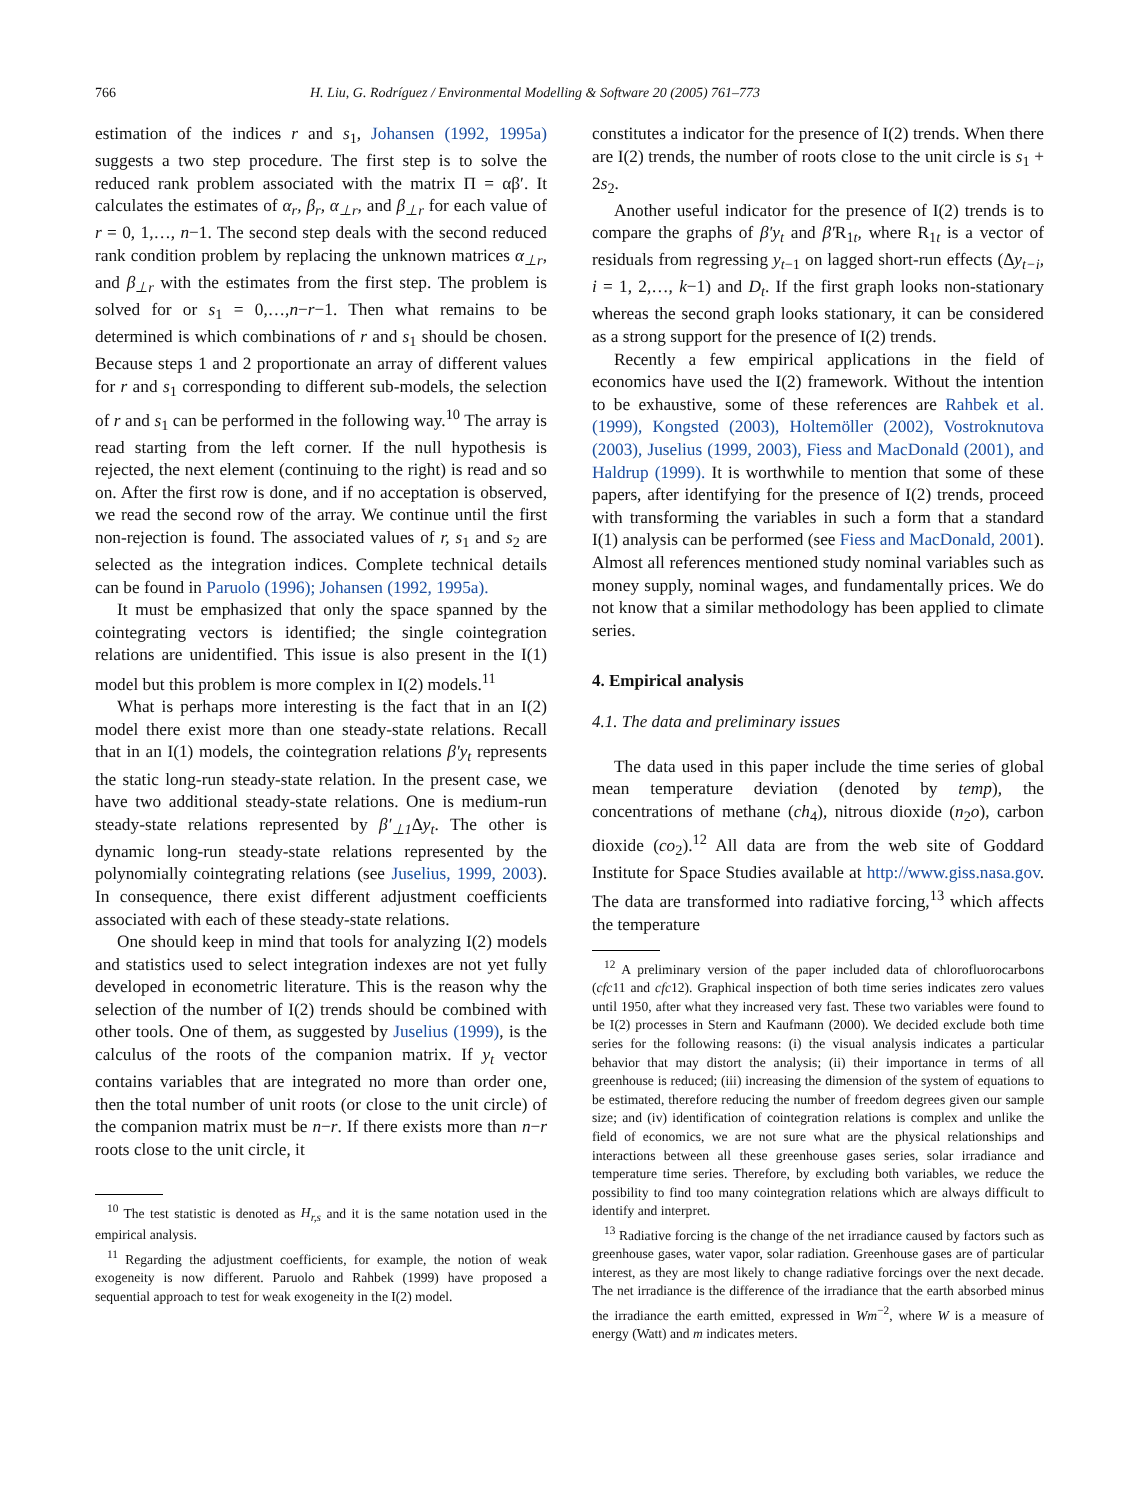766 H. Liu, G. Rodríguez / Environmental Modelling & Software 20 (2005) 761–773
estimation of the indices r and s<sub>1</sub>, Johansen (1992, 1995a) suggests a two step procedure. The first step is to solve the reduced rank problem associated with the matrix Π = αβ′. It calculates the estimates of α<sub>r</sub>, β<sub>r</sub>, α<sub>⊥r</sub>, and β<sub>⊥r</sub> for each value of r = 0, 1,…, n−1. The second step deals with the second reduced rank condition problem by replacing the unknown matrices α<sub>⊥r</sub>, and β<sub>⊥r</sub> with the estimates from the first step. The problem is solved for or s<sub>1</sub> = 0,…,n−r−1. Then what remains to be determined is which combinations of r and s<sub>1</sub> should be chosen. Because steps 1 and 2 proportionate an array of different values for r and s<sub>1</sub> corresponding to different sub-models, the selection of r and s<sub>1</sub> can be performed in the following way.<sup>10</sup> The array is read starting from the left corner. If the null hypothesis is rejected, the next element (continuing to the right) is read and so on. After the first row is done, and if no acceptation is observed, we read the second row of the array. We continue until the first non-rejection is found. The associated values of r, s<sub>1</sub> and s<sub>2</sub> are selected as the integration indices. Complete technical details can be found in Paruolo (1996); Johansen (1992, 1995a).
It must be emphasized that only the space spanned by the cointegrating vectors is identified; the single cointegration relations are unidentified. This issue is also present in the I(1) model but this problem is more complex in I(2) models.<sup>11</sup>
What is perhaps more interesting is the fact that in an I(2) model there exist more than one steady-state relations. Recall that in an I(1) models, the cointegration relations β′y<sub>t</sub> represents the static long-run steady-state relation. In the present case, we have two additional steady-state relations. One is medium-run steady-state relations represented by β′<sub>⊥1</sub> Δy<sub>t</sub>. The other is dynamic long-run steady-state relations represented by the polynomially cointegrating relations (see Juselius, 1999, 2003). In consequence, there exist different adjustment coefficients associated with each of these steady-state relations.
One should keep in mind that tools for analyzing I(2) models and statistics used to select integration indexes are not yet fully developed in econometric literature. This is the reason why the selection of the number of I(2) trends should be combined with other tools. One of them, as suggested by Juselius (1999), is the calculus of the roots of the companion matrix. If y<sub>t</sub> vector contains variables that are integrated no more than order one, then the total number of unit roots (or close to the unit circle) of the companion matrix must be n−r. If there exists more than n−r roots close to the unit circle, it
<sup>10</sup> The test statistic is denoted as H<sub>r,s</sub> and it is the same notation used in the empirical analysis.
<sup>11</sup> Regarding the adjustment coefficients, for example, the notion of weak exogeneity is now different. Paruolo and Rahbek (1999) have proposed a sequential approach to test for weak exogeneity in the I(2) model.
constitutes a indicator for the presence of I(2) trends. When there are I(2) trends, the number of roots close to the unit circle is s<sub>1</sub> + 2s<sub>2</sub>.
Another useful indicator for the presence of I(2) trends is to compare the graphs of β′y<sub>t</sub> and β′R<sub>1t</sub>, where R<sub>1t</sub> is a vector of residuals from regressing y<sub>t</sub><sub>−1</sub> on lagged short-run effects (Δy<sub>t−i</sub>, i = 1, 2,…, k−1) and D<sub>t</sub>. If the first graph looks non-stationary whereas the second graph looks stationary, it can be considered as a strong support for the presence of I(2) trends.
Recently a few empirical applications in the field of economics have used the I(2) framework. Without the intention to be exhaustive, some of these references are Rahbek et al. (1999), Kongsted (2003), Holtemöller (2002), Vostroknutova (2003), Juselius (1999, 2003), Fiess and MacDonald (2001), and Haldrup (1999). It is worthwhile to mention that some of these papers, after identifying for the presence of I(2) trends, proceed with transforming the variables in such a form that a standard I(1) analysis can be performed (see Fiess and MacDonald, 2001). Almost all references mentioned study nominal variables such as money supply, nominal wages, and fundamentally prices. We do not know that a similar methodology has been applied to climate series.
4. Empirical analysis
4.1. The data and preliminary issues
The data used in this paper include the time series of global mean temperature deviation (denoted by temp), the concentrations of methane (ch<sub>4</sub>), nitrous dioxide (n<sub>2</sub>o), carbon dioxide (co<sub>2</sub>).<sup>12</sup> All data are from the web site of Goddard Institute for Space Studies available at http://www.giss.nasa.gov. The data are transformed into radiative forcing,<sup>13</sup> which affects the temperature
<sup>12</sup> A preliminary version of the paper included data of chlorofluorocarbons (cfc11 and cfc12). Graphical inspection of both time series indicates zero values until 1950, after what they increased very fast. These two variables were found to be I(2) processes in Stern and Kaufmann (2000). We decided exclude both time series for the following reasons: (i) the visual analysis indicates a particular behavior that may distort the analysis; (ii) their importance in terms of all greenhouse is reduced; (iii) increasing the dimension of the system of equations to be estimated, therefore reducing the number of freedom degrees given our sample size; and (iv) identification of cointegration relations is complex and unlike the field of economics, we are not sure what are the physical relationships and interactions between all these greenhouse gases series, solar irradiance and temperature time series. Therefore, by excluding both variables, we reduce the possibility to find too many cointegration relations which are always difficult to identify and interpret.
<sup>13</sup> Radiative forcing is the change of the net irradiance caused by factors such as greenhouse gases, water vapor, solar radiation. Greenhouse gases are of particular interest, as they are most likely to change radiative forcings over the next decade. The net irradiance is the difference of the irradiance that the earth absorbed minus the irradiance the earth emitted, expressed in Wm<sup>−2</sup>, where W is a measure of energy (Watt) and m indicates meters.